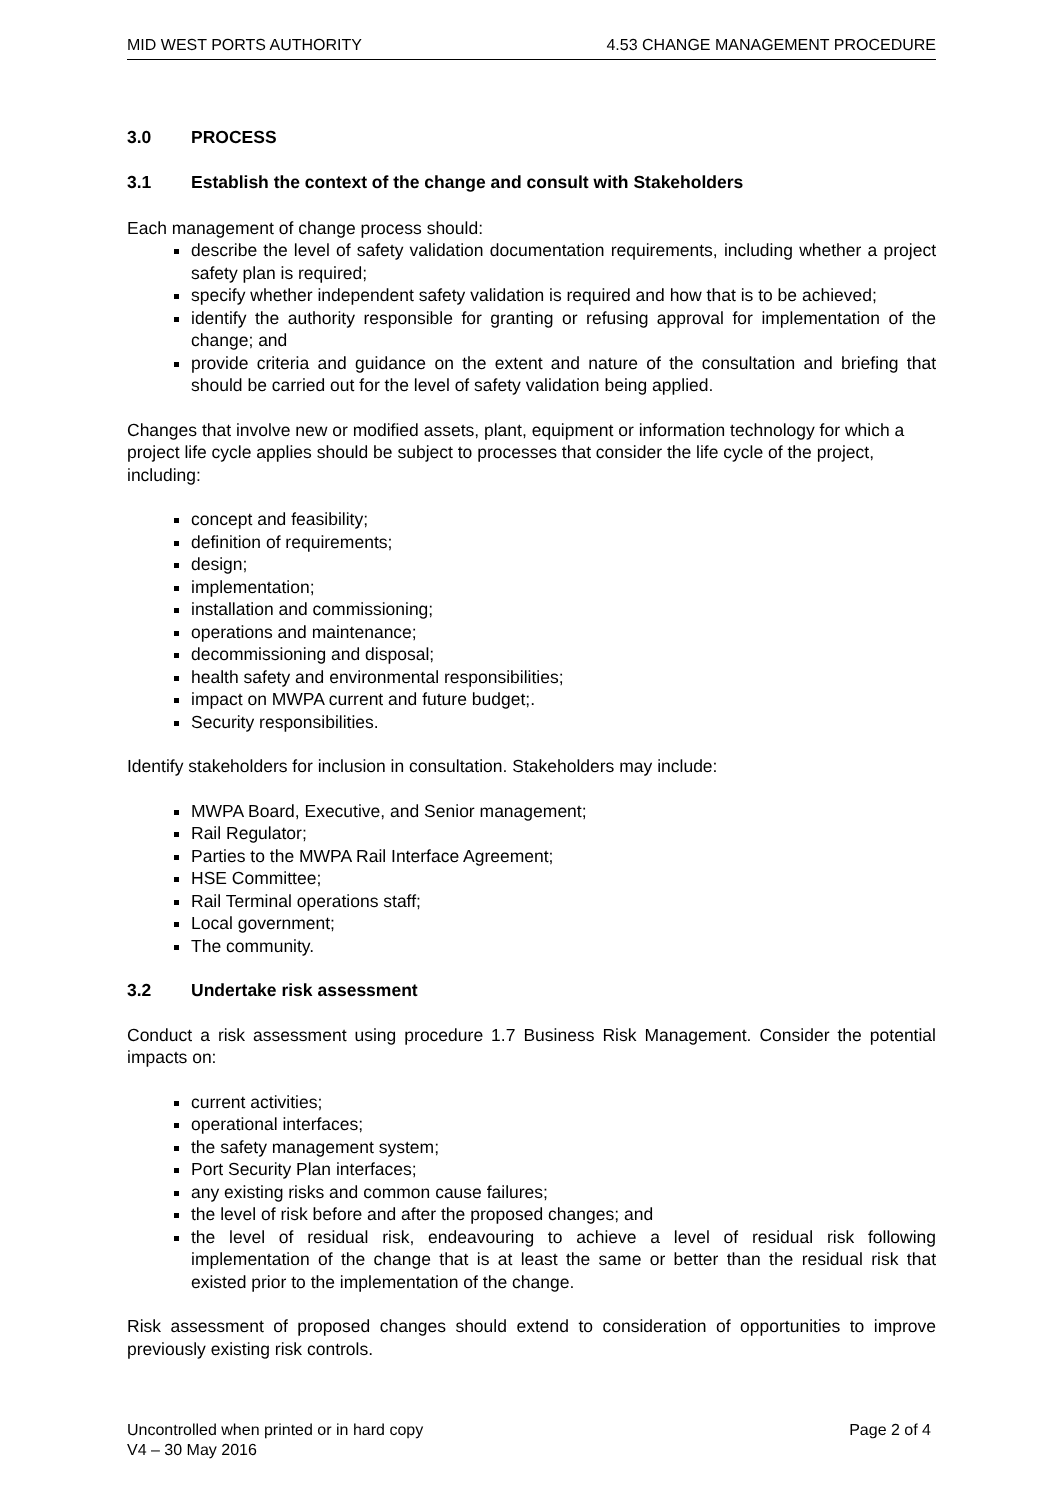MID WEST PORTS AUTHORITY 4.53 CHANGE MANAGEMENT PROCEDURE
3.0 PROCESS
3.1 Establish the context of the change and consult with Stakeholders
Each management of change process should:
describe the level of safety validation documentation requirements, including whether a project safety plan is required;
specify whether independent safety validation is required and how that is to be achieved;
identify the authority responsible for granting or refusing approval for implementation of the change; and
provide criteria and guidance on the extent and nature of the consultation and briefing that should be carried out for the level of safety validation being applied.
Changes that involve new or modified assets, plant, equipment or information technology for which a project life cycle applies should be subject to processes that consider the life cycle of the project, including:
concept and feasibility;
definition of requirements;
design;
implementation;
installation and commissioning;
operations and maintenance;
decommissioning and disposal;
health safety and environmental responsibilities;
impact on MWPA current and future budget;.
Security responsibilities.
Identify stakeholders for inclusion in consultation. Stakeholders may include:
MWPA Board, Executive, and Senior management;
Rail Regulator;
Parties to the MWPA Rail Interface Agreement;
HSE Committee;
Rail Terminal operations staff;
Local government;
The community.
3.2 Undertake risk assessment
Conduct a risk assessment using procedure 1.7 Business Risk Management. Consider the potential impacts on:
current activities;
operational interfaces;
the safety management system;
Port Security Plan interfaces;
any existing risks and common cause failures;
the level of risk before and after the proposed changes; and
the level of residual risk, endeavouring to achieve a level of residual risk following implementation of the change that is at least the same or better than the residual risk that existed prior to the implementation of the change.
Risk assessment of proposed changes should extend to consideration of opportunities to improve previously existing risk controls.
Uncontrolled when printed or in hard copy Page 2 of 4
V4 – 30 May 2016